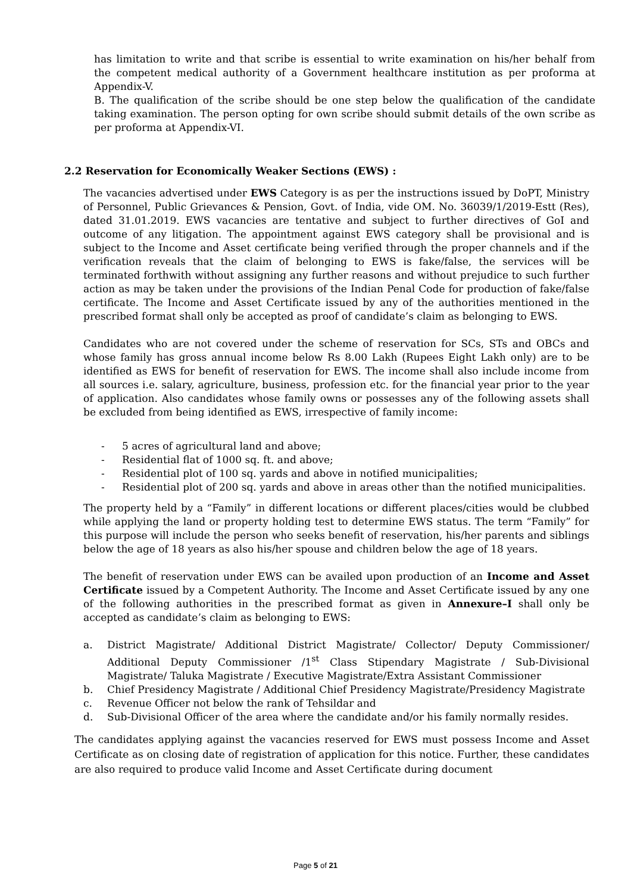has limitation to write and that scribe is essential to write examination on his/her behalf from the competent medical authority of a Government healthcare institution as per proforma at Appendix-V.
B. The qualification of the scribe should be one step below the qualification of the candidate taking examination. The person opting for own scribe should submit details of the own scribe as per proforma at Appendix-VI.
2.2 Reservation for Economically Weaker Sections (EWS) :
The vacancies advertised under EWS Category is as per the instructions issued by DoPT, Ministry of Personnel, Public Grievances & Pension, Govt. of India, vide OM. No. 36039/1/2019-Estt (Res), dated 31.01.2019. EWS vacancies are tentative and subject to further directives of GoI and outcome of any litigation. The appointment against EWS category shall be provisional and is subject to the Income and Asset certificate being verified through the proper channels and if the verification reveals that the claim of belonging to EWS is fake/false, the services will be terminated forthwith without assigning any further reasons and without prejudice to such further action as may be taken under the provisions of the Indian Penal Code for production of fake/false certificate. The Income and Asset Certificate issued by any of the authorities mentioned in the prescribed format shall only be accepted as proof of candidate’s claim as belonging to EWS.
Candidates who are not covered under the scheme of reservation for SCs, STs and OBCs and whose family has gross annual income below Rs 8.00 Lakh (Rupees Eight Lakh only) are to be identified as EWS for benefit of reservation for EWS. The income shall also include income from all sources i.e. salary, agriculture, business, profession etc. for the financial year prior to the year of application. Also candidates whose family owns or possesses any of the following assets shall be excluded from being identified as EWS, irrespective of family income:
- 5 acres of agricultural land and above;
- Residential flat of 1000 sq. ft. and above;
- Residential plot of 100 sq. yards and above in notified municipalities;
- Residential plot of 200 sq. yards and above in areas other than the notified municipalities.
The property held by a “Family” in different locations or different places/cities would be clubbed while applying the land or property holding test to determine EWS status. The term “Family” for this purpose will include the person who seeks benefit of reservation, his/her parents and siblings below the age of 18 years as also his/her spouse and children below the age of 18 years.
The benefit of reservation under EWS can be availed upon production of an Income and Asset Certificate issued by a Competent Authority. The Income and Asset Certificate issued by any one of the following authorities in the prescribed format as given in Annexure–I shall only be accepted as candidate’s claim as belonging to EWS:
a. District Magistrate/ Additional District Magistrate/ Collector/ Deputy Commissioner/ Additional Deputy Commissioner /1<sup>st</sup> Class Stipendary Magistrate / Sub-Divisional Magistrate/ Taluka Magistrate / Executive Magistrate/Extra Assistant Commissioner
b. Chief Presidency Magistrate / Additional Chief Presidency Magistrate/Presidency Magistrate
c. Revenue Officer not below the rank of Tehsildar and
d. Sub-Divisional Officer of the area where the candidate and/or his family normally resides.
The candidates applying against the vacancies reserved for EWS must possess Income and Asset Certificate as on closing date of registration of application for this notice. Further, these candidates are also required to produce valid Income and Asset Certificate during document
Page 5 of 21